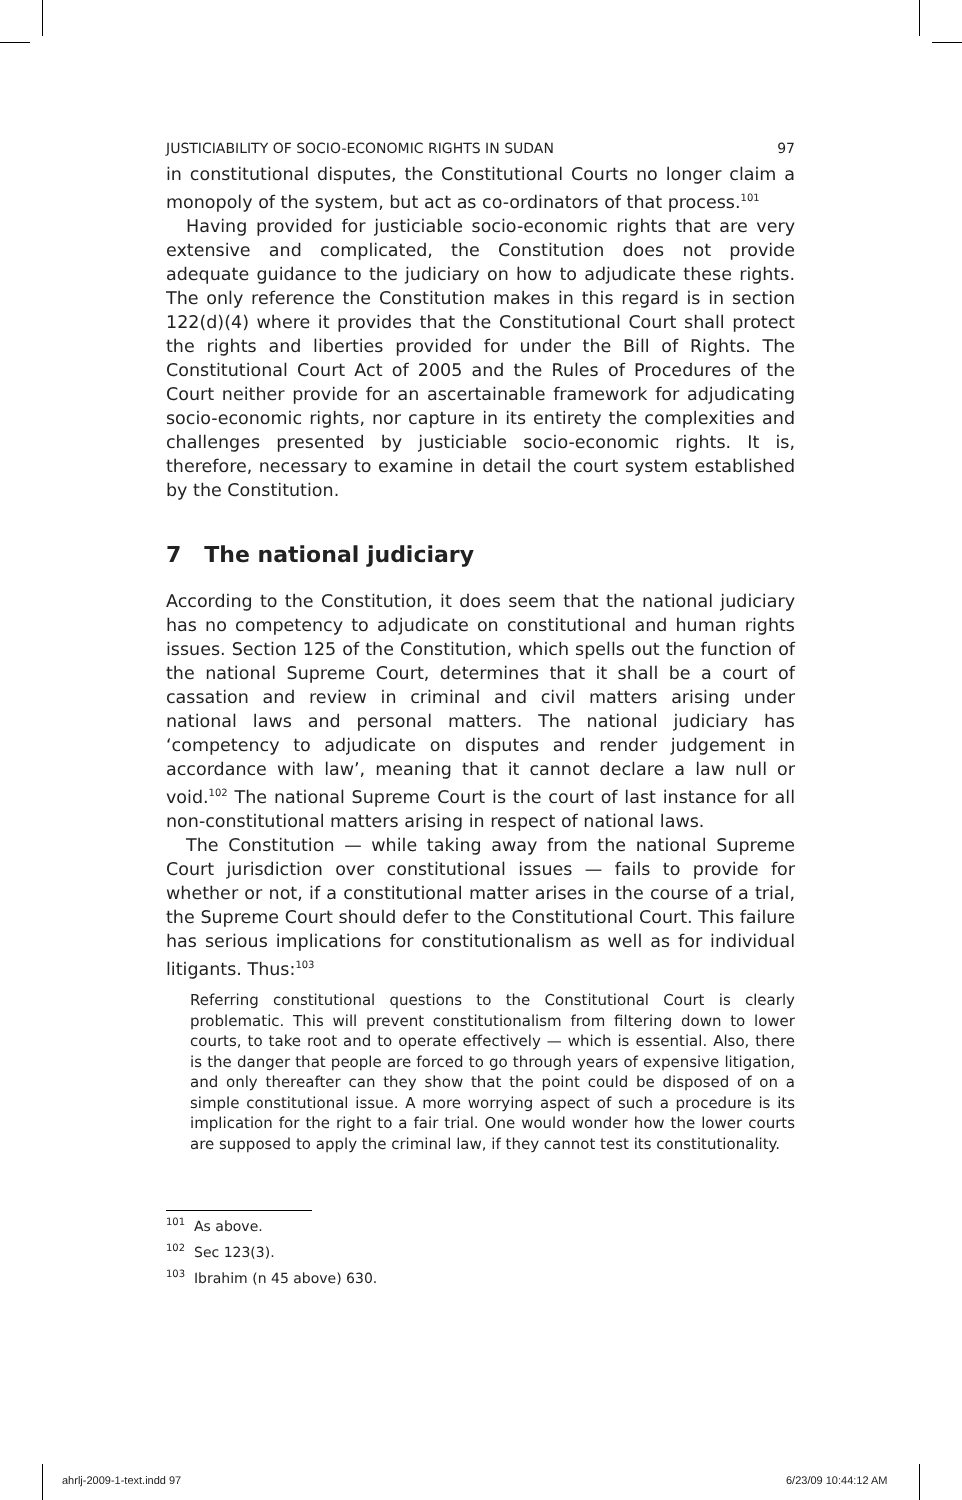JUSTICIABILITY OF SOCIO-ECONOMIC RIGHTS IN SUDAN 97
in constitutional disputes, the Constitutional Courts no longer claim a monopoly of the system, but act as co-ordinators of that process.<sup>101</sup>
Having provided for justiciable socio-economic rights that are very extensive and complicated, the Constitution does not provide adequate guidance to the judiciary on how to adjudicate these rights. The only reference the Constitution makes in this regard is in section 122(d)(4) where it provides that the Constitutional Court shall protect the rights and liberties provided for under the Bill of Rights. The Constitutional Court Act of 2005 and the Rules of Procedures of the Court neither provide for an ascertainable framework for adjudicating socio-economic rights, nor capture in its entirety the complexities and challenges presented by justiciable socio-economic rights. It is, therefore, necessary to examine in detail the court system established by the Constitution.
7 The national judiciary
According to the Constitution, it does seem that the national judiciary has no competency to adjudicate on constitutional and human rights issues. Section 125 of the Constitution, which spells out the function of the national Supreme Court, determines that it shall be a court of cassation and review in criminal and civil matters arising under national laws and personal matters. The national judiciary has ‘competency to adjudicate on disputes and render judgement in accordance with law’, meaning that it cannot declare a law null or void.<sup>102</sup> The national Supreme Court is the court of last instance for all non-constitutional matters arising in respect of national laws.
The Constitution — while taking away from the national Supreme Court jurisdiction over constitutional issues — fails to provide for whether or not, if a constitutional matter arises in the course of a trial, the Supreme Court should defer to the Constitutional Court. This failure has serious implications for constitutionalism as well as for individual litigants. Thus:<sup>103</sup>
Referring constitutional questions to the Constitutional Court is clearly problematic. This will prevent constitutionalism from filtering down to lower courts, to take root and to operate effectively — which is essential. Also, there is the danger that people are forced to go through years of expensive litigation, and only thereafter can they show that the point could be disposed of on a simple constitutional issue. A more worrying aspect of such a procedure is its implication for the right to a fair trial. One would wonder how the lower courts are supposed to apply the criminal law, if they cannot test its constitutionality.
<sup>101</sup> As above.
<sup>102</sup> Sec 123(3).
<sup>103</sup> Ibrahim (n 45 above) 630.
ahrlj-2009-1-text.indd 97 6/23/09 10:44:12 AM